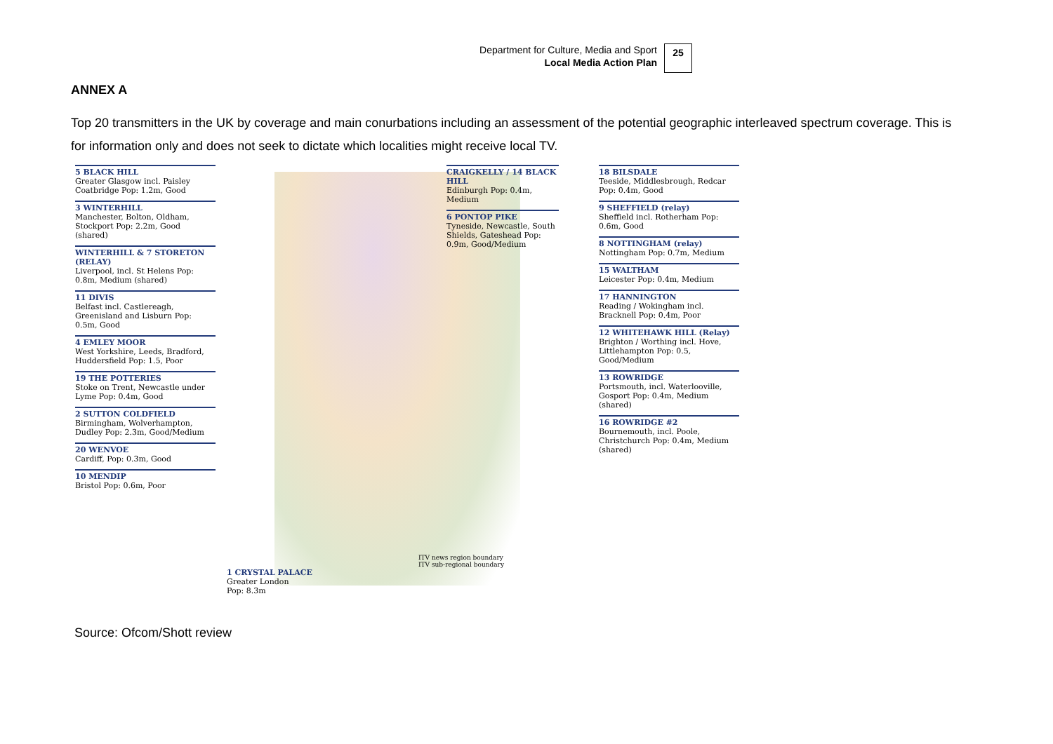Department for Culture, Media and Sport
Local Media Action Plan
25
ANNEX A
Top 20 transmitters in the UK by coverage and main conurbations including an assessment of the potential geographic interleaved spectrum coverage. This is for information only and does not seek to dictate which localities might receive local TV.
5 BLACK HILL
Greater Glasgow incl. Paisley Coatbridge Pop: 1.2m, Good
3 WINTERHILL
Manchester, Bolton, Oldham, Stockport Pop: 2.2m, Good (shared)
WINTERHILL & 7 STORETON (RELAY)
Liverpool, incl. St Helens Pop: 0.8m, Medium (shared)
11 DIVIS
Belfast incl. Castlereagh, Greenisland and Lisburn Pop: 0.5m, Good
4 EMLEY MOOR
West Yorkshire, Leeds, Bradford, Huddersfield Pop: 1.5, Poor
19 THE POTTERIES
Stoke on Trent, Newcastle under Lyme Pop: 0.4m, Good
2 SUTTON COLDFIELD
Birmingham, Wolverhampton, Dudley Pop: 2.3m, Good/Medium
20 WENVOE
Cardiff, Pop: 0.3m, Good
10 MENDIP
Bristol Pop: 0.6m, Poor
1 CRYSTAL PALACE
Greater London
Pop: 8.3m
CRAIGKELLY / 14 BLACK HILL
Edinburgh Pop: 0.4m, Medium
6 PONTOP PIKE
Tyneside, Newcastle, South Shields, Gateshead Pop: 0.9m, Good/Medium
18 BILSDALE
Teeside, Middlesbrough, Redcar Pop: 0.4m, Good
9 SHEFFIELD (relay)
Sheffield incl. Rotherham Pop: 0.6m, Good
8 NOTTINGHAM (relay)
Nottingham Pop: 0.7m, Medium
15 WALTHAM
Leicester Pop: 0.4m, Medium
17 HANNINGTON
Reading / Wokingham incl. Bracknell Pop: 0.4m, Poor
12 WHITEHAWK HILL (Relay)
Brighton / Worthing incl. Hove, Littlehampton Pop: 0.5, Good/Medium
13 ROWRIDGE
Portsmouth, incl. Waterlooville, Gosport Pop: 0.4m, Medium (shared)
16 ROWRIDGE #2
Bournemouth, incl. Poole, Christchurch Pop: 0.4m, Medium (shared)
ITV news region boundary
ITV sub-regional boundary
Source: Ofcom/Shott review